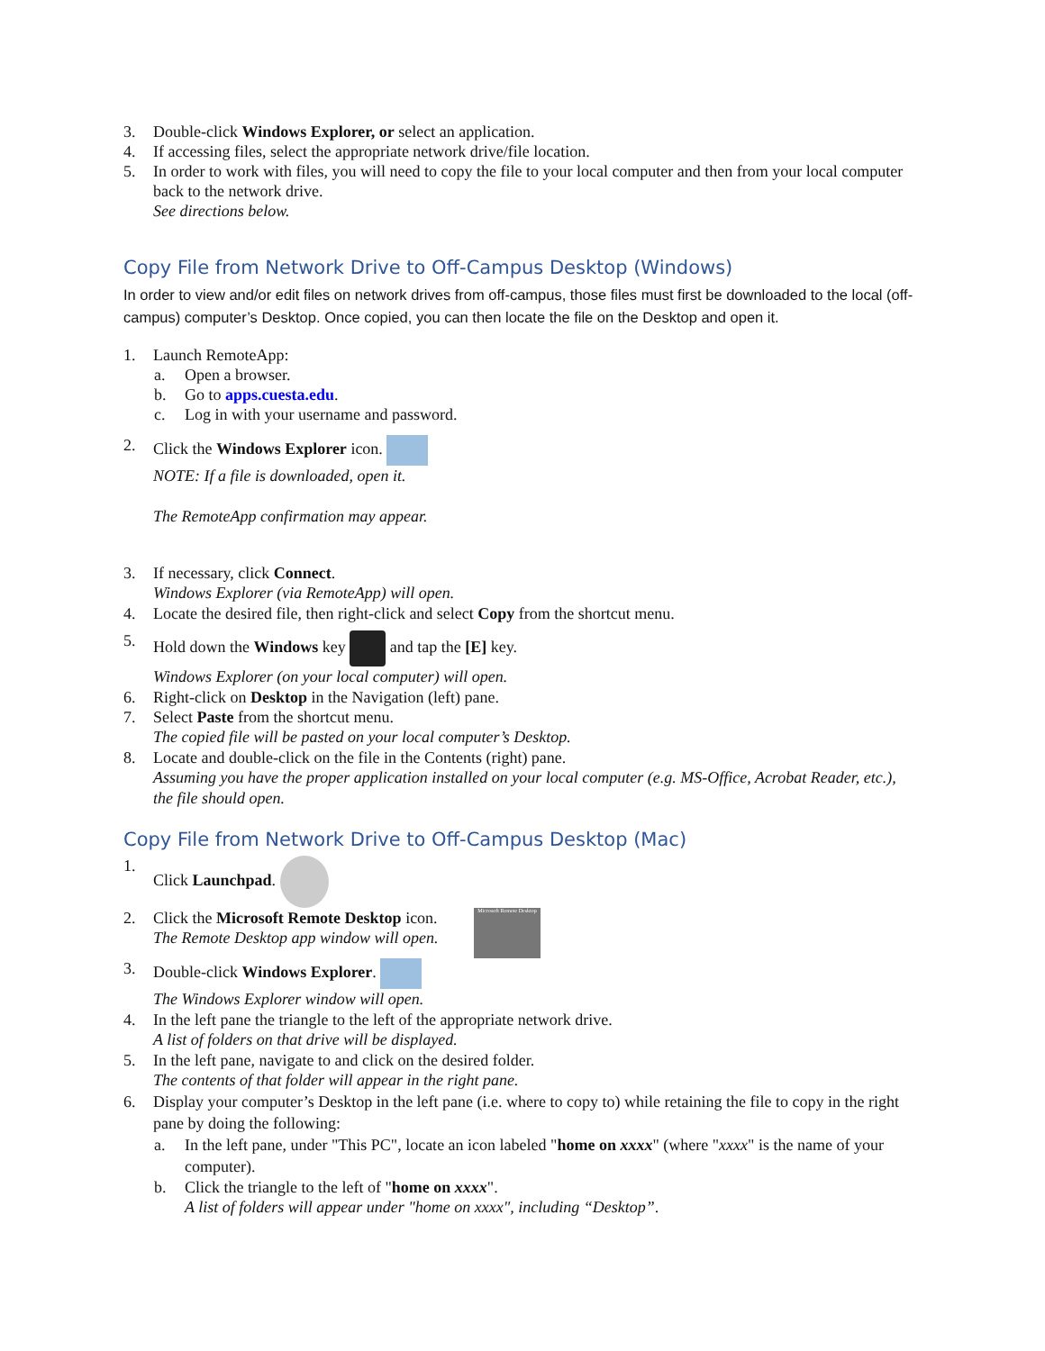3. Double-click Windows Explorer, or select an application.
4. If accessing files, select the appropriate network drive/file location.
5. In order to work with files, you will need to copy the file to your local computer and then from your local computer back to the network drive.
See directions below.
Copy File from Network Drive to Off-Campus Desktop (Windows)
In order to view and/or edit files on network drives from off-campus, those files must first be downloaded to the local (off-campus) computer’s Desktop. Once copied, you can then locate the file on the Desktop and open it.
1. Launch RemoteApp:
a. Open a browser.
b. Go to apps.cuesta.edu.
c. Log in with your username and password.
2. Click the Windows Explorer icon.
NOTE: If a file is downloaded, open it.
The RemoteApp confirmation may appear.
3. If necessary, click Connect.
Windows Explorer (via RemoteApp) will open.
4. Locate the desired file, then right-click and select Copy from the shortcut menu.
5. Hold down the Windows key and tap the [E] key.
Windows Explorer (on your local computer) will open.
6. Right-click on Desktop in the Navigation (left) pane.
7. Select Paste from the shortcut menu.
The copied file will be pasted on your local computer’s Desktop.
8. Locate and double-click on the file in the Contents (right) pane.
Assuming you have the proper application installed on your local computer (e.g. MS-Office, Acrobat Reader, etc.), the file should open.
Copy File from Network Drive to Off-Campus Desktop (Mac)
1. Click Launchpad.
2. Click the Microsoft Remote Desktop icon.
The Remote Desktop app window will open.
Microsoft Remote Desktop
3. Double-click Windows Explorer.
The Windows Explorer window will open.
4. In the left pane the triangle to the left of the appropriate network drive.
A list of folders on that drive will be displayed.
5. In the left pane, navigate to and click on the desired folder.
The contents of that folder will appear in the right pane.
6. Display your computer’s Desktop in the left pane (i.e. where to copy to) while retaining the file to copy in the right pane by doing the following:
a. In the left pane, under "This PC", locate an icon labeled "home on xxxx" (where "xxxx" is the name of your computer).
b. Click the triangle to the left of "home on xxxx".
A list of folders will appear under "home on xxxx", including “Desktop”.